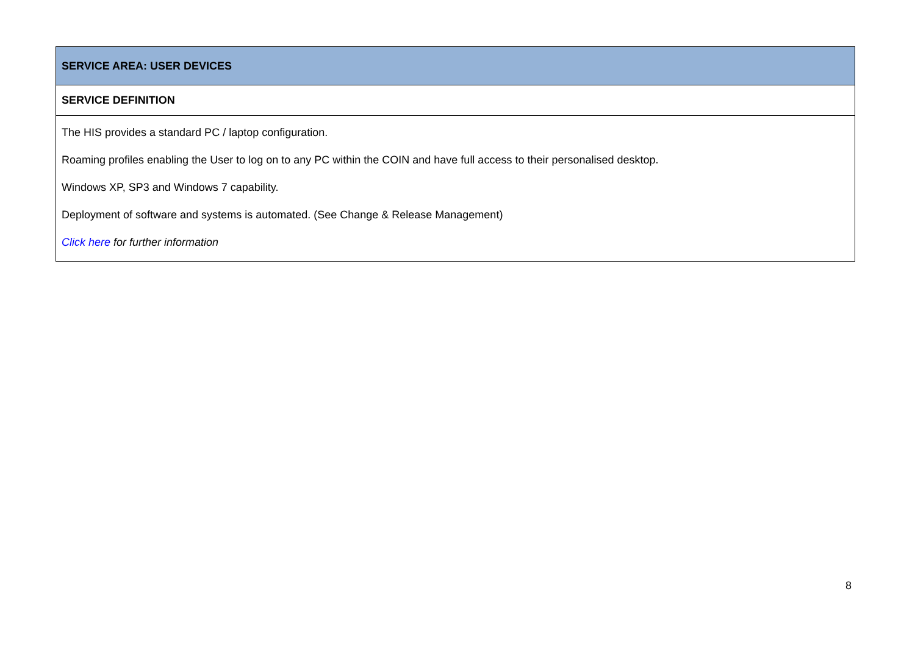| SERVICE AREA: USER DEVICES |
| SERVICE DEFINITION |
| The HIS provides a standard PC / laptop configuration. Roaming profiles enabling the User to log on to any PC within the COIN and have full access to their personalised desktop. Windows XP, SP3 and Windows 7 capability. Deployment of software and systems is automated. (See Change & Release Management) Click here for further information |
8